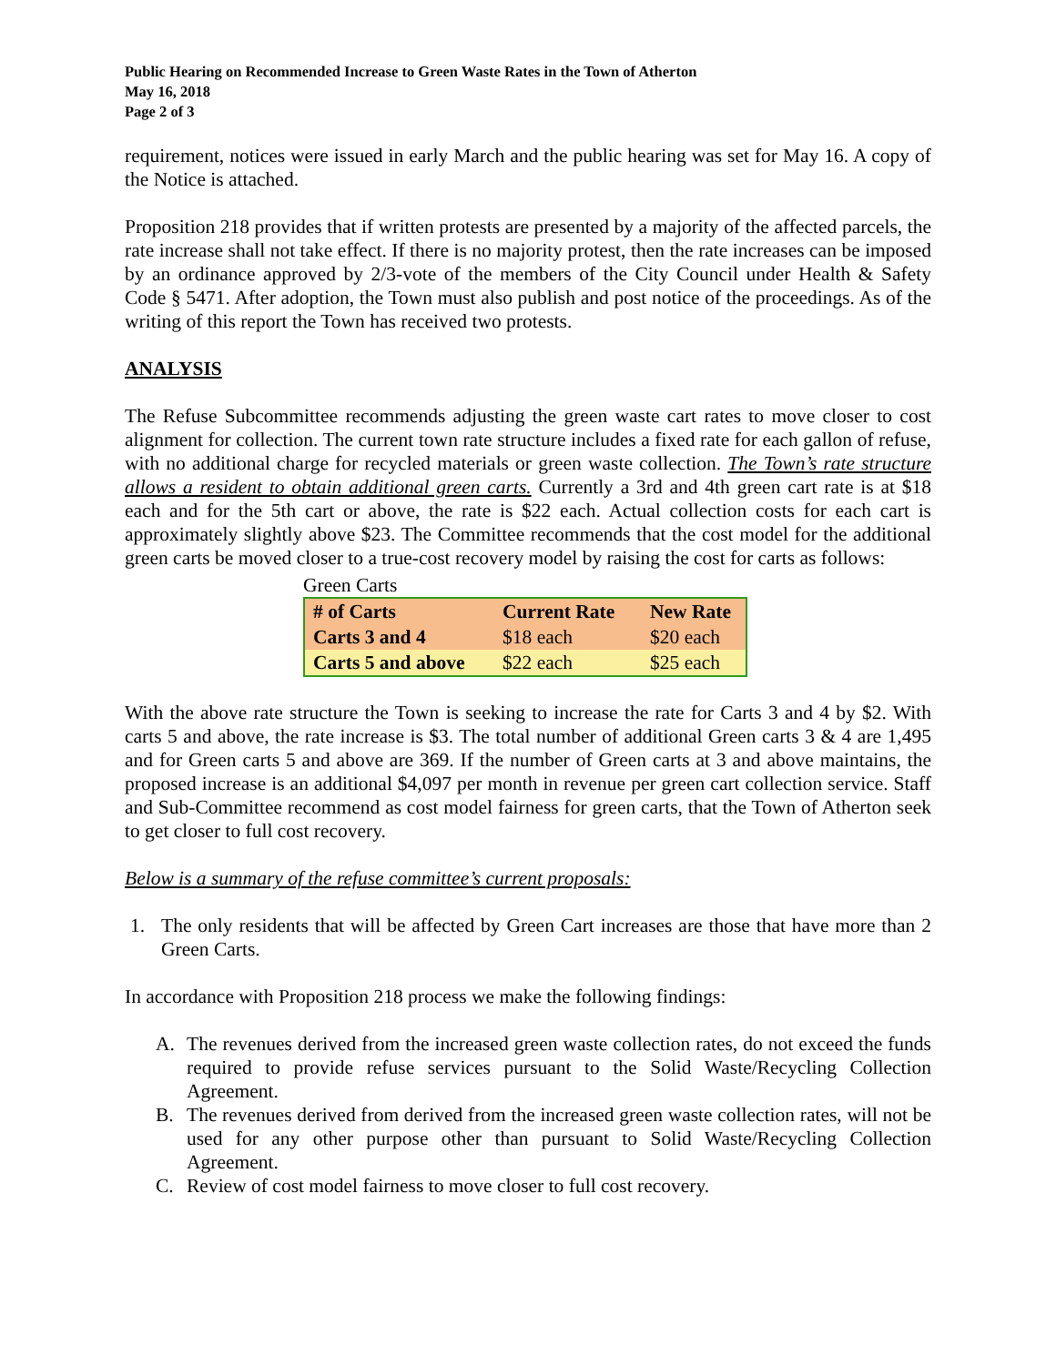Public Hearing on Recommended Increase to Green Waste Rates in the Town of Atherton
May 16, 2018
Page 2 of 3
requirement, notices were issued in early March and the public hearing was set for May 16. A copy of the Notice is attached.
Proposition 218 provides that if written protests are presented by a majority of the affected parcels, the rate increase shall not take effect. If there is no majority protest, then the rate increases can be imposed by an ordinance approved by 2/3-vote of the members of the City Council under Health & Safety Code § 5471. After adoption, the Town must also publish and post notice of the proceedings. As of the writing of this report the Town has received two protests.
ANALYSIS
The Refuse Subcommittee recommends adjusting the green waste cart rates to move closer to cost alignment for collection. The current town rate structure includes a fixed rate for each gallon of refuse, with no additional charge for recycled materials or green waste collection. The Town’s rate structure allows a resident to obtain additional green carts. Currently a 3rd and 4th green cart rate is at $18 each and for the 5th cart or above, the rate is $22 each. Actual collection costs for each cart is approximately slightly above $23. The Committee recommends that the cost model for the additional green carts be moved closer to a true-cost recovery model by raising the cost for carts as follows:
Green Carts
| # of Carts | Current Rate | New Rate |
| --- | --- | --- |
| Carts 3 and 4 | $18 each | $20 each |
| Carts 5 and above | $22 each | $25 each |
With the above rate structure the Town is seeking to increase the rate for Carts 3 and 4 by $2. With carts 5 and above, the rate increase is $3. The total number of additional Green carts 3 & 4 are 1,495 and for Green carts 5 and above are 369. If the number of Green carts at 3 and above maintains, the proposed increase is an additional $4,097 per month in revenue per green cart collection service. Staff and Sub-Committee recommend as cost model fairness for green carts, that the Town of Atherton seek to get closer to full cost recovery.
Below is a summary of the refuse committee’s current proposals:
1. The only residents that will be affected by Green Cart increases are those that have more than 2 Green Carts.
In accordance with Proposition 218 process we make the following findings:
A. The revenues derived from the increased green waste collection rates, do not exceed the funds required to provide refuse services pursuant to the Solid Waste/Recycling Collection Agreement.
B. The revenues derived from derived from the increased green waste collection rates, will not be used for any other purpose other than pursuant to Solid Waste/Recycling Collection Agreement.
C. Review of cost model fairness to move closer to full cost recovery.